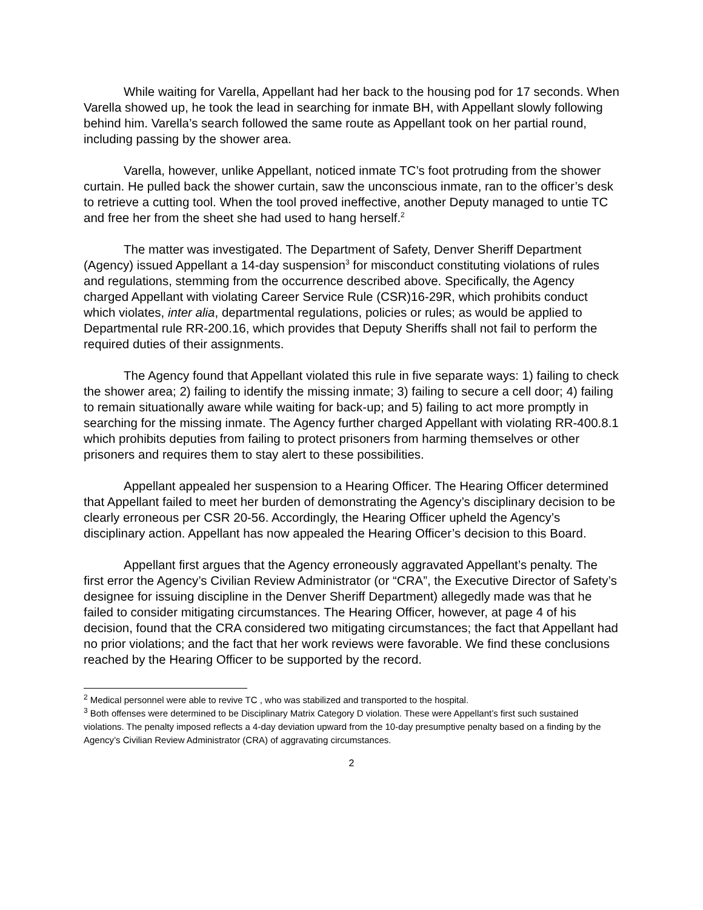While waiting for Varella, Appellant had her back to the housing pod for 17 seconds. When Varella showed up, he took the lead in searching for inmate BH, with Appellant slowly following behind him. Varella’s search followed the same route as Appellant took on her partial round, including passing by the shower area.
Varella, however, unlike Appellant, noticed inmate TC’s foot protruding from the shower curtain. He pulled back the shower curtain, saw the unconscious inmate, ran to the officer’s desk to retrieve a cutting tool. When the tool proved ineffective, another Deputy managed to untie TC and free her from the sheet she had used to hang herself.<sup>2</sup>
The matter was investigated. The Department of Safety, Denver Sheriff Department (Agency) issued Appellant a 14-day suspension<sup>3</sup> for misconduct constituting violations of rules and regulations, stemming from the occurrence described above. Specifically, the Agency charged Appellant with violating Career Service Rule (CSR)16-29R, which prohibits conduct which violates, inter alia, departmental regulations, policies or rules; as would be applied to Departmental rule RR-200.16, which provides that Deputy Sheriffs shall not fail to perform the required duties of their assignments.
The Agency found that Appellant violated this rule in five separate ways: 1) failing to check the shower area; 2) failing to identify the missing inmate; 3) failing to secure a cell door; 4) failing to remain situationally aware while waiting for back-up; and 5) failing to act more promptly in searching for the missing inmate. The Agency further charged Appellant with violating RR-400.8.1 which prohibits deputies from failing to protect prisoners from harming themselves or other prisoners and requires them to stay alert to these possibilities.
Appellant appealed her suspension to a Hearing Officer. The Hearing Officer determined that Appellant failed to meet her burden of demonstrating the Agency’s disciplinary decision to be clearly erroneous per CSR 20-56. Accordingly, the Hearing Officer upheld the Agency’s disciplinary action. Appellant has now appealed the Hearing Officer’s decision to this Board.
Appellant first argues that the Agency erroneously aggravated Appellant’s penalty. The first error the Agency’s Civilian Review Administrator (or “CRA”, the Executive Director of Safety’s designee for issuing discipline in the Denver Sheriff Department) allegedly made was that he failed to consider mitigating circumstances. The Hearing Officer, however, at page 4 of his decision, found that the CRA considered two mitigating circumstances; the fact that Appellant had no prior violations; and the fact that her work reviews were favorable. We find these conclusions reached by the Hearing Officer to be supported by the record.
<sup>2</sup> Medical personnel were able to revive TC , who was stabilized and transported to the hospital.
<sup>3</sup> Both offenses were determined to be Disciplinary Matrix Category D violation. These were Appellant’s first such sustained violations. The penalty imposed reflects a 4-day deviation upward from the 10-day presumptive penalty based on a finding by the Agency’s Civilian Review Administrator (CRA) of aggravating circumstances.
2